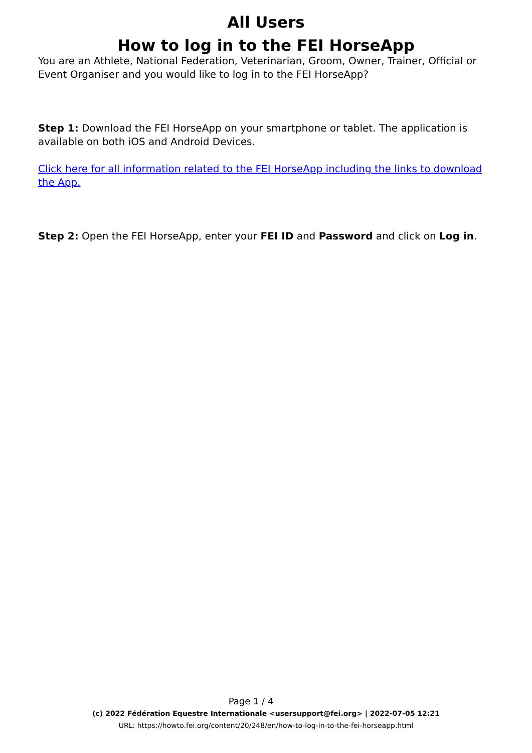All Users
How to log in to the FEI HorseApp
You are an Athlete, National Federation, Veterinarian, Groom, Owner, Trainer, Official or Event Organiser and you would like to log in to the FEI HorseApp?
Step 1: Download the FEI HorseApp on your smartphone or tablet. The application is available on both iOS and Android Devices.
Click here for all information related to the FEI HorseApp including the links to download the App.
Step 2: Open the FEI HorseApp, enter your FEI ID and Password and click on Log in.
Page 1 / 4
(c) 2022 Fédération Equestre Internationale <usersupport@fei.org> | 2022-07-05 12:21
URL: https://howto.fei.org/content/20/248/en/how-to-log-in-to-the-fei-horseapp.html